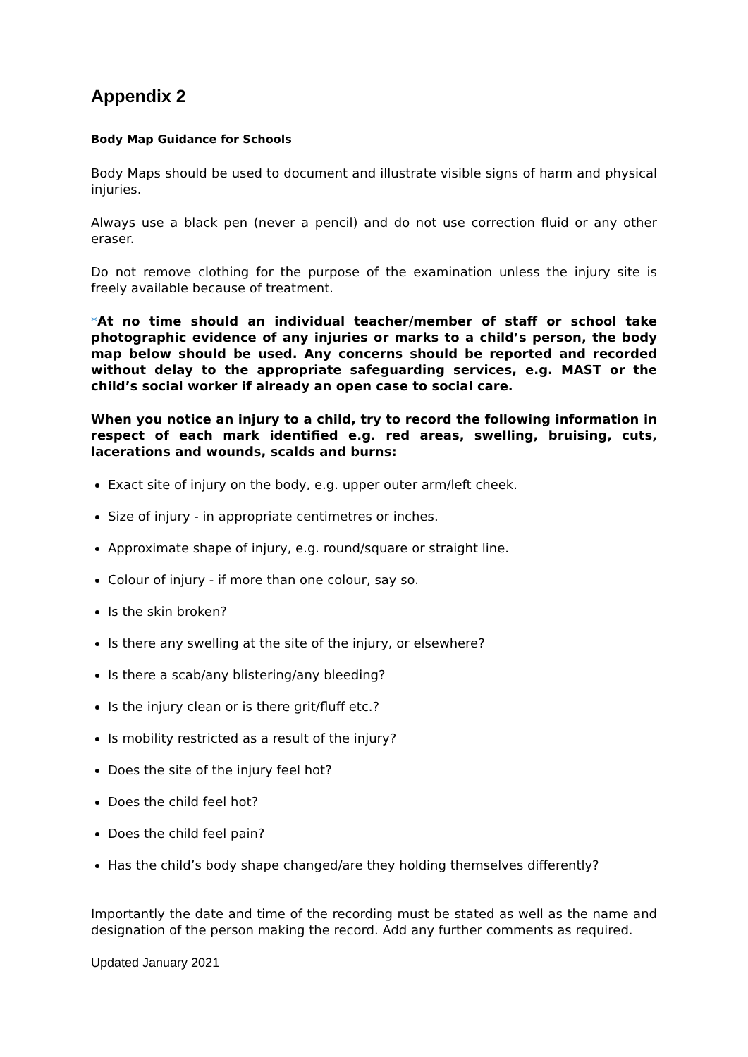Appendix 2
Body Map Guidance for Schools
Body Maps should be used to document and illustrate visible signs of harm and physical injuries.
Always use a black pen (never a pencil) and do not use correction fluid or any other eraser.
Do not remove clothing for the purpose of the examination unless the injury site is freely available because of treatment.
*At no time should an individual teacher/member of staff or school take photographic evidence of any injuries or marks to a child’s person, the body map below should be used. Any concerns should be reported and recorded without delay to the appropriate safeguarding services, e.g. MAST or the child’s social worker if already an open case to social care.
When you notice an injury to a child, try to record the following information in respect of each mark identified e.g. red areas, swelling, bruising, cuts, lacerations and wounds, scalds and burns:
Exact site of injury on the body, e.g. upper outer arm/left cheek.
Size of injury - in appropriate centimetres or inches.
Approximate shape of injury, e.g. round/square or straight line.
Colour of injury - if more than one colour, say so.
Is the skin broken?
Is there any swelling at the site of the injury, or elsewhere?
Is there a scab/any blistering/any bleeding?
Is the injury clean or is there grit/fluff etc.?
Is mobility restricted as a result of the injury?
Does the site of the injury feel hot?
Does the child feel hot?
Does the child feel pain?
Has the child’s body shape changed/are they holding themselves differently?
Importantly the date and time of the recording must be stated as well as the name and designation of the person making the record. Add any further comments as required.
Updated January 2021